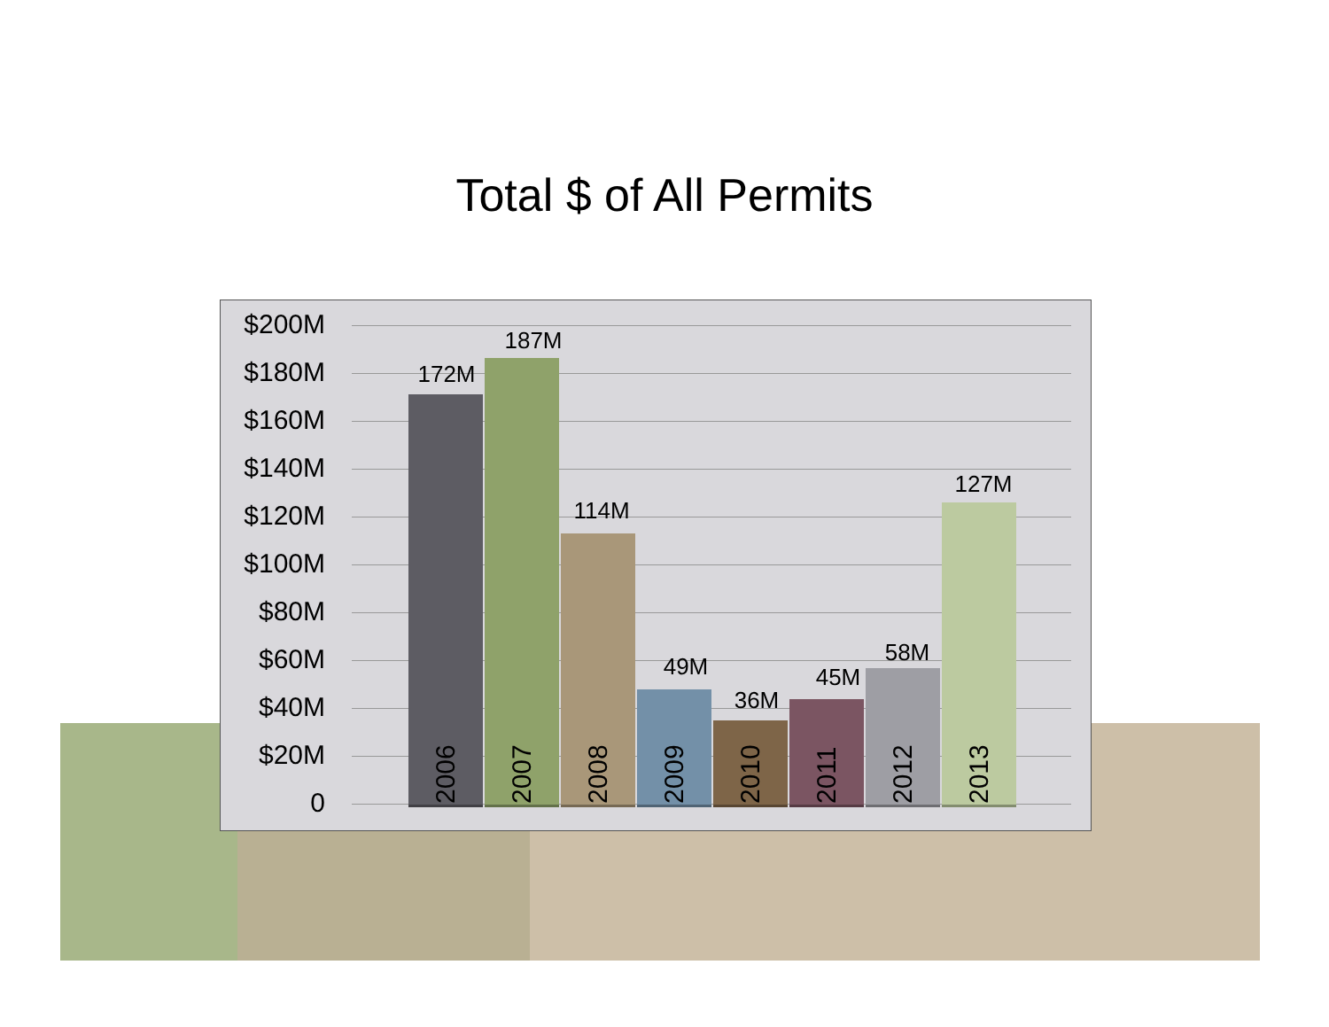Total $ of All Permits
$200M
$180M
$160M
$140M
$120M
$100M
$80M
$60M
$40M
$20M
0
172M
187M
114M
49M
36M
45M
58M
127M
2006
2007
2008
2009
2010
2011
2012
2013